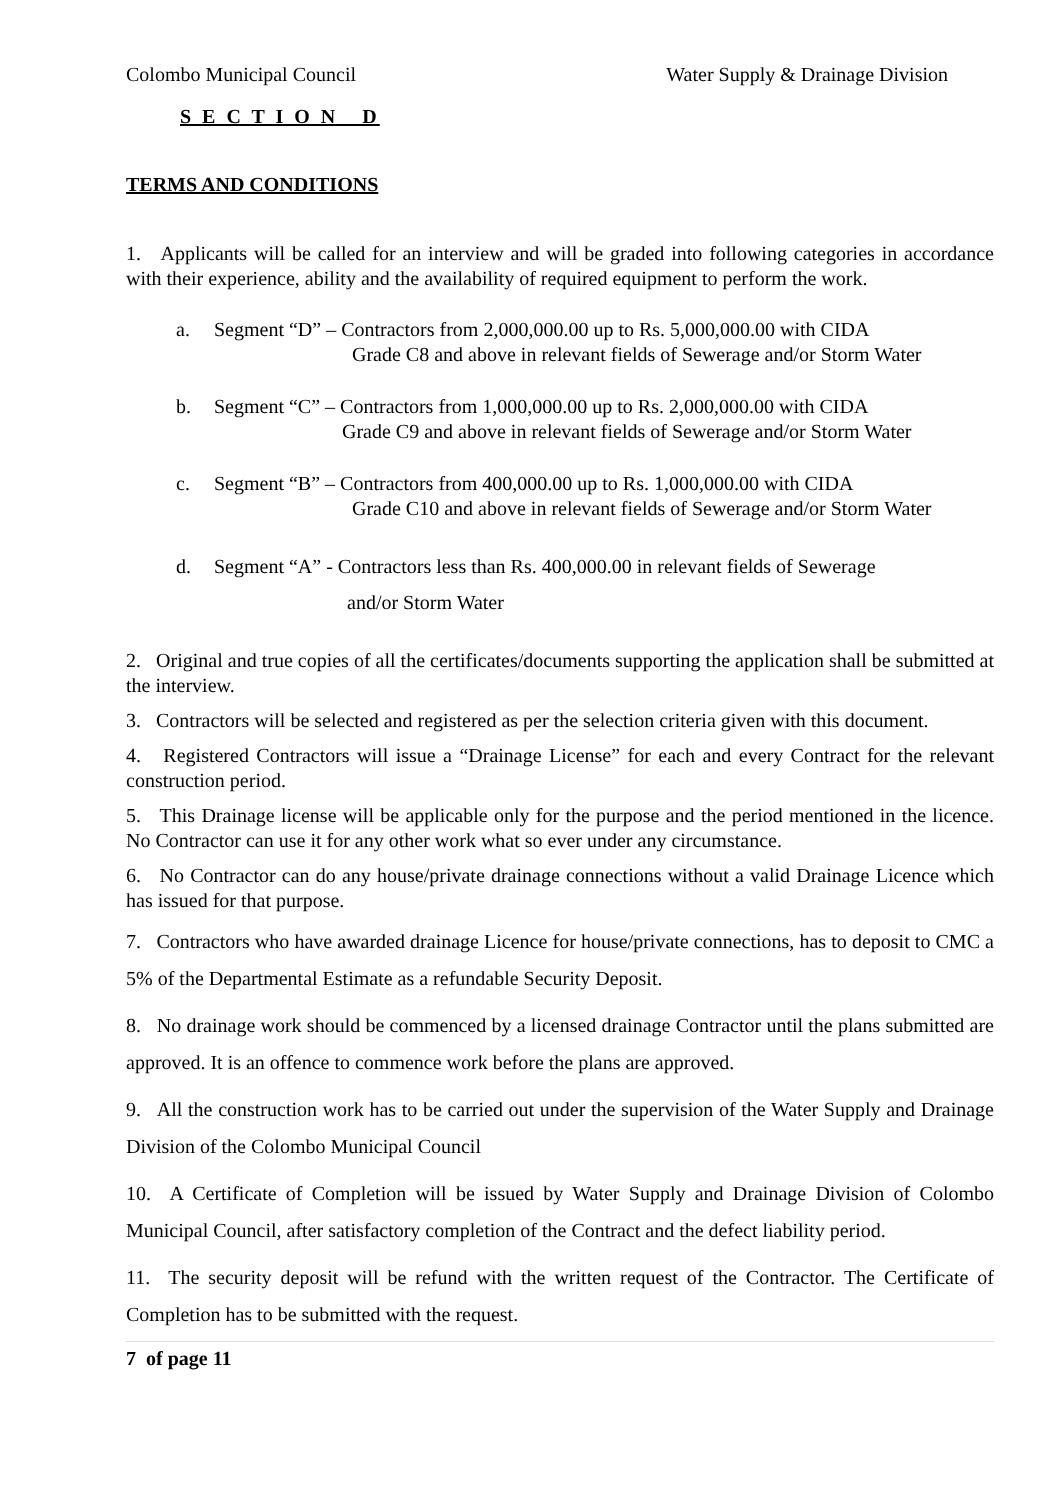Colombo Municipal Council Water Supply & Drainage Division
S E C T I O N D
TERMS AND CONDITIONS
1. Applicants will be called for an interview and will be graded into following categories in accordance with their experience, ability and the availability of required equipment to perform the work.
a. Segment “D” – Contractors from 2,000,000.00 up to Rs. 5,000,000.00 with CIDA
Grade C8 and above in relevant fields of Sewerage and/or Storm Water
b. Segment “C” – Contractors from 1,000,000.00 up to Rs. 2,000,000.00 with CIDA
Grade C9 and above in relevant fields of Sewerage and/or Storm Water
c. Segment “B” – Contractors from 400,000.00 up to Rs. 1,000,000.00 with CIDA
Grade C10 and above in relevant fields of Sewerage and/or Storm Water
d. Segment “A” - Contractors less than Rs. 400,000.00 in relevant fields of Sewerage
and/or Storm Water
2. Original and true copies of all the certificates/documents supporting the application shall be submitted at the interview.
3. Contractors will be selected and registered as per the selection criteria given with this document.
4. Registered Contractors will issue a “Drainage License” for each and every Contract for the relevant construction period.
5. This Drainage license will be applicable only for the purpose and the period mentioned in the licence. No Contractor can use it for any other work what so ever under any circumstance.
6. No Contractor can do any house/private drainage connections without a valid Drainage Licence which has issued for that purpose.
7. Contractors who have awarded drainage Licence for house/private connections, has to deposit to CMC a 5% of the Departmental Estimate as a refundable Security Deposit.
8. No drainage work should be commenced by a licensed drainage Contractor until the plans submitted are approved. It is an offence to commence work before the plans are approved.
9. All the construction work has to be carried out under the supervision of the Water Supply and Drainage Division of the Colombo Municipal Council
10. A Certificate of Completion will be issued by Water Supply and Drainage Division of Colombo Municipal Council, after satisfactory completion of the Contract and the defect liability period.
11. The security deposit will be refund with the written request of the Contractor. The Certificate of Completion has to be submitted with the request.
7 of page 11